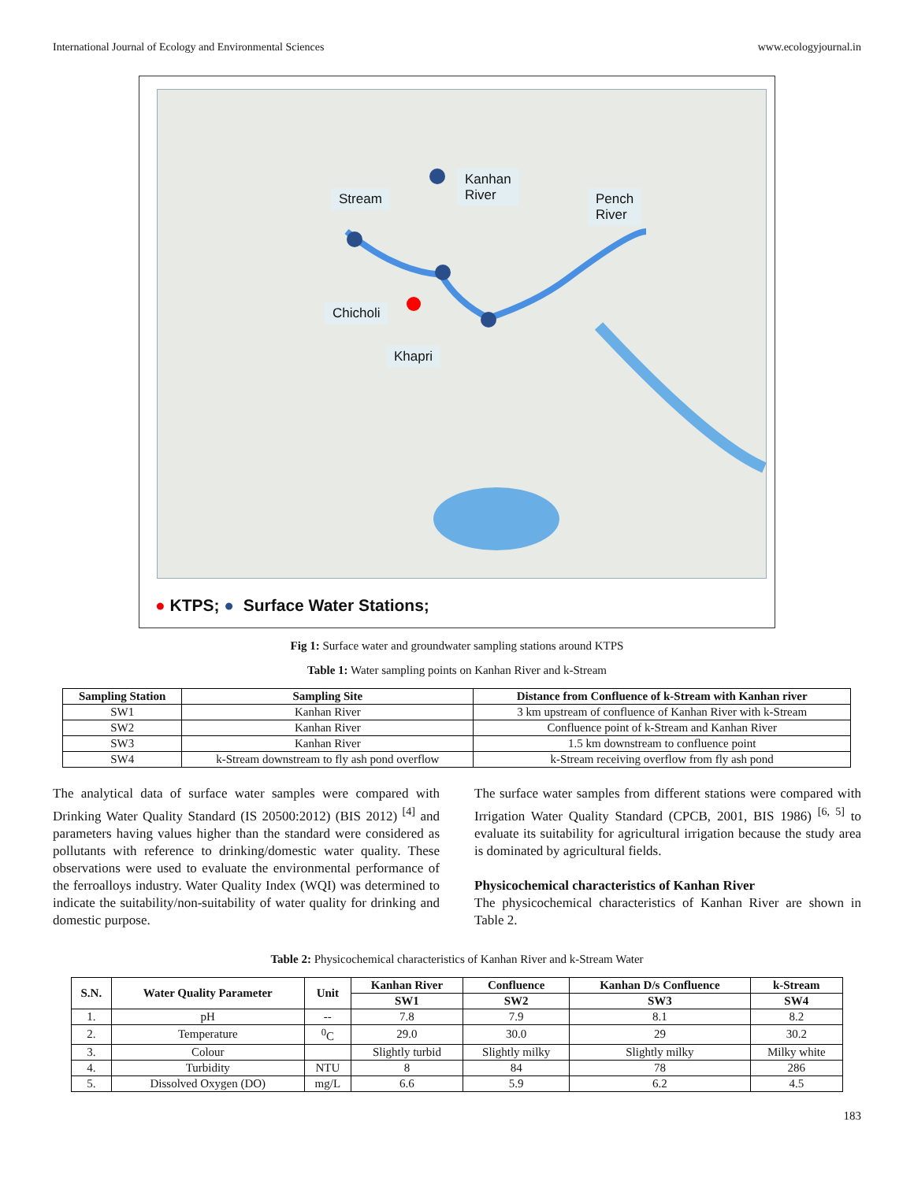International Journal of Ecology and Environmental Sciences www.ecologyjournal.in
Stream
Kanhan
River Pench
River
Chicholi
Khapri
● KTPS; ● Surface Water Stations;
Fig 1: Surface water and groundwater sampling stations around KTPS
Table 1: Water sampling points on Kanhan River and k-Stream
| Sampling Station | Sampling Site | Distance from Confluence of k-Stream with Kanhan river |
| --- | --- | --- |
| SW1 | Kanhan River | 3 km upstream of confluence of Kanhan River with k-Stream |
| SW2 | Kanhan River | Confluence point of k-Stream and Kanhan River |
| SW3 | Kanhan River | 1.5 km downstream to confluence point |
| SW4 | k-Stream downstream to fly ash pond overflow | k-Stream receiving overflow from fly ash pond |
The analytical data of surface water samples were compared with Drinking Water Quality Standard (IS 20500:2012) (BIS 2012) <sup>[4]</sup> and parameters having values higher than the standard were considered as pollutants with reference to drinking/domestic water quality. These observations were used to evaluate the environmental performance of the ferroalloys industry. Water Quality Index (WQI) was determined to indicate the suitability/non-suitability of water quality for drinking and domestic purpose.
The surface water samples from different stations were compared with Irrigation Water Quality Standard (CPCB, 2001, BIS 1986) <sup>[6, 5]</sup> to evaluate its suitability for agricultural irrigation because the study area is dominated by agricultural fields.
Physicochemical characteristics of Kanhan River
The physicochemical characteristics of Kanhan River are shown in Table 2.
Table 2: Physicochemical characteristics of Kanhan River and k-Stream Water
| S.N. | Water Quality Parameter | Unit | Kanhan River | Confluence | Kanhan D/s Confluence | k-Stream |
| --- | --- | --- | --- | --- | --- | --- |
| | | | SW1 | SW2 | SW3 | SW4 |
| 1. | pH | -- | 7.8 | 7.9 | 8.1 | 8.2 |
| 2. | Temperature | <sup>0</sup> C | 29.0 | 30.0 | 29 | 30.2 |
| 3. | Colour | | Slightly turbid | Slightly milky | Slightly milky | Milky white |
| 4. | Turbidity | NTU | 8 | 84 | 78 | 286 |
| 5. | Dissolved Oxygen (DO) | mg/L | 6.6 | 5.9 | 6.2 | 4.5 |
183